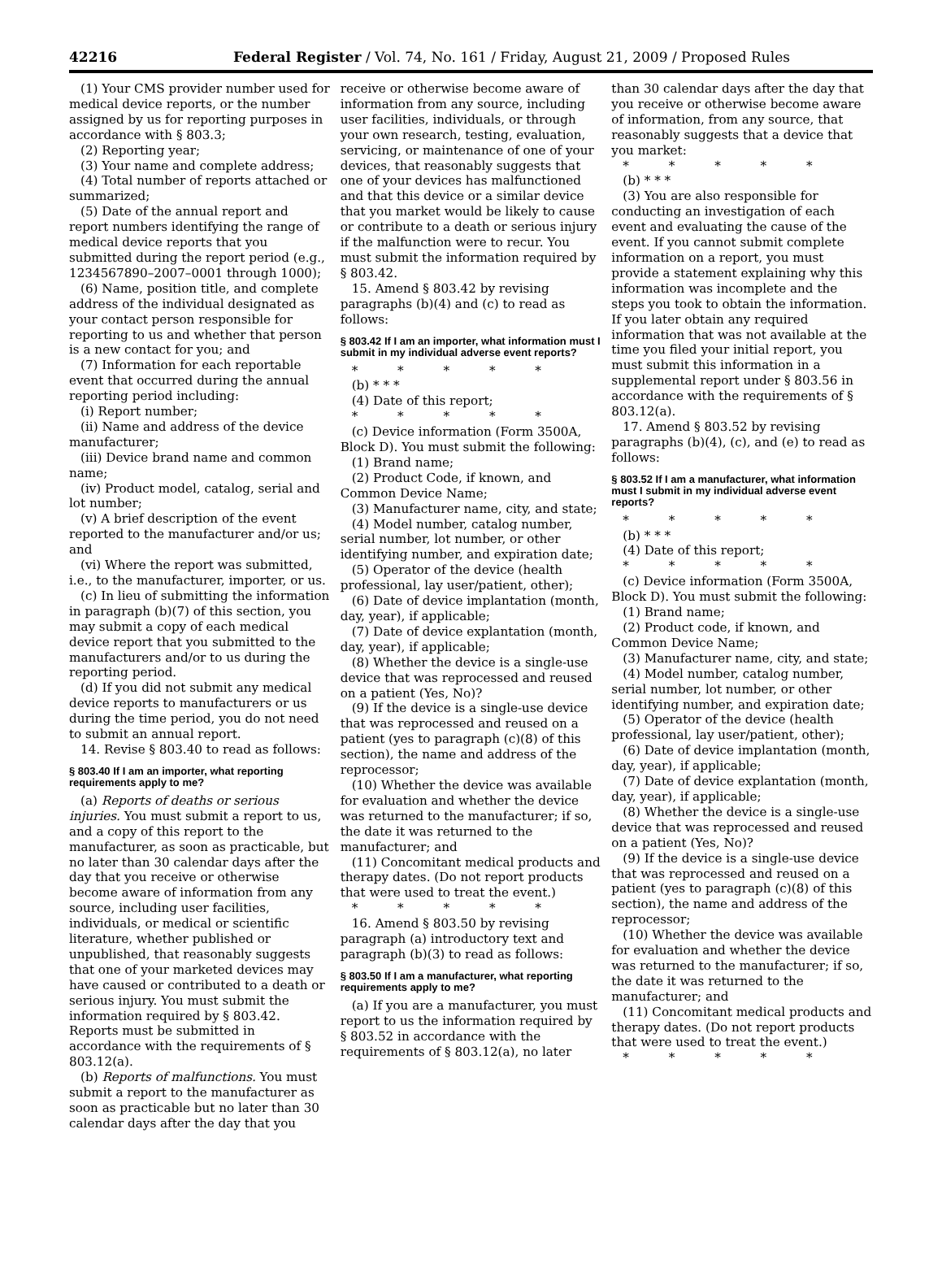42216 Federal Register / Vol. 74, No. 161 / Friday, August 21, 2009 / Proposed Rules
(1) Your CMS provider number used for medical device reports, or the number assigned by us for reporting purposes in accordance with § 803.3;
(2) Reporting year;
(3) Your name and complete address;
(4) Total number of reports attached or summarized;
(5) Date of the annual report and report numbers identifying the range of medical device reports that you submitted during the report period (e.g., 1234567890–2007–0001 through 1000);
(6) Name, position title, and complete address of the individual designated as your contact person responsible for reporting to us and whether that person is a new contact for you; and
(7) Information for each reportable event that occurred during the annual reporting period including:
(i) Report number;
(ii) Name and address of the device manufacturer;
(iii) Device brand name and common name;
(iv) Product model, catalog, serial and lot number;
(v) A brief description of the event reported to the manufacturer and/or us; and
(vi) Where the report was submitted, i.e., to the manufacturer, importer, or us.
(c) In lieu of submitting the information in paragraph (b)(7) of this section, you may submit a copy of each medical device report that you submitted to the manufacturers and/or to us during the reporting period.
(d) If you did not submit any medical device reports to manufacturers or us during the time period, you do not need to submit an annual report.
14. Revise § 803.40 to read as follows:
§ 803.40 If I am an importer, what reporting requirements apply to me?
(a) Reports of deaths or serious injuries. You must submit a report to us, and a copy of this report to the manufacturer, as soon as practicable, but no later than 30 calendar days after the day that you receive or otherwise become aware of information from any source, including user facilities, individuals, or medical or scientific literature, whether published or unpublished, that reasonably suggests that one of your marketed devices may have caused or contributed to a death or serious injury. You must submit the information required by § 803.42. Reports must be submitted in accordance with the requirements of § 803.12(a).
(b) Reports of malfunctions. You must submit a report to the manufacturer as soon as practicable but no later than 30 calendar days after the day that you
receive or otherwise become aware of information from any source, including user facilities, individuals, or through your own research, testing, evaluation, servicing, or maintenance of one of your devices, that reasonably suggests that one of your devices has malfunctioned and that this device or a similar device that you market would be likely to cause or contribute to a death or serious injury if the malfunction were to recur. You must submit the information required by § 803.42.
15. Amend § 803.42 by revising paragraphs (b)(4) and (c) to read as follows:
§ 803.42 If I am an importer, what information must I submit in my individual adverse event reports?
* * * * *
(b) * * *
(4) Date of this report;
* * * * *
(c) Device information (Form 3500A, Block D). You must submit the following:
(1) Brand name;
(2) Product Code, if known, and Common Device Name;
(3) Manufacturer name, city, and state;
(4) Model number, catalog number, serial number, lot number, or other identifying number, and expiration date;
(5) Operator of the device (health professional, lay user/patient, other);
(6) Date of device implantation (month, day, year), if applicable;
(7) Date of device explantation (month, day, year), if applicable;
(8) Whether the device is a single-use device that was reprocessed and reused on a patient (Yes, No)?
(9) If the device is a single-use device that was reprocessed and reused on a patient (yes to paragraph (c)(8) of this section), the name and address of the reprocessor;
(10) Whether the device was available for evaluation and whether the device was returned to the manufacturer; if so, the date it was returned to the manufacturer; and
(11) Concomitant medical products and therapy dates. (Do not report products that were used to treat the event.)
* * * * *
16. Amend § 803.50 by revising paragraph (a) introductory text and paragraph (b)(3) to read as follows:
§ 803.50 If I am a manufacturer, what reporting requirements apply to me?
(a) If you are a manufacturer, you must report to us the information required by § 803.52 in accordance with the requirements of § 803.12(a), no later
than 30 calendar days after the day that you receive or otherwise become aware of information, from any source, that reasonably suggests that a device that you market:
* * * * *
(b) * * *
(3) You are also responsible for conducting an investigation of each event and evaluating the cause of the event. If you cannot submit complete information on a report, you must provide a statement explaining why this information was incomplete and the steps you took to obtain the information. If you later obtain any required information that was not available at the time you filed your initial report, you must submit this information in a supplemental report under § 803.56 in accordance with the requirements of § 803.12(a).
17. Amend § 803.52 by revising paragraphs (b)(4), (c), and (e) to read as follows:
§ 803.52 If I am a manufacturer, what information must I submit in my individual adverse event reports?
* * * * *
(b) * * *
(4) Date of this report;
* * * * *
(c) Device information (Form 3500A, Block D). You must submit the following:
(1) Brand name;
(2) Product code, if known, and Common Device Name;
(3) Manufacturer name, city, and state;
(4) Model number, catalog number, serial number, lot number, or other identifying number, and expiration date;
(5) Operator of the device (health professional, lay user/patient, other);
(6) Date of device implantation (month, day, year), if applicable;
(7) Date of device explantation (month, day, year), if applicable;
(8) Whether the device is a single-use device that was reprocessed and reused on a patient (Yes, No)?
(9) If the device is a single-use device that was reprocessed and reused on a patient (yes to paragraph (c)(8) of this section), the name and address of the reprocessor;
(10) Whether the device was available for evaluation and whether the device was returned to the manufacturer; if so, the date it was returned to the manufacturer; and
(11) Concomitant medical products and therapy dates. (Do not report products that were used to treat the event.)
* * * * *